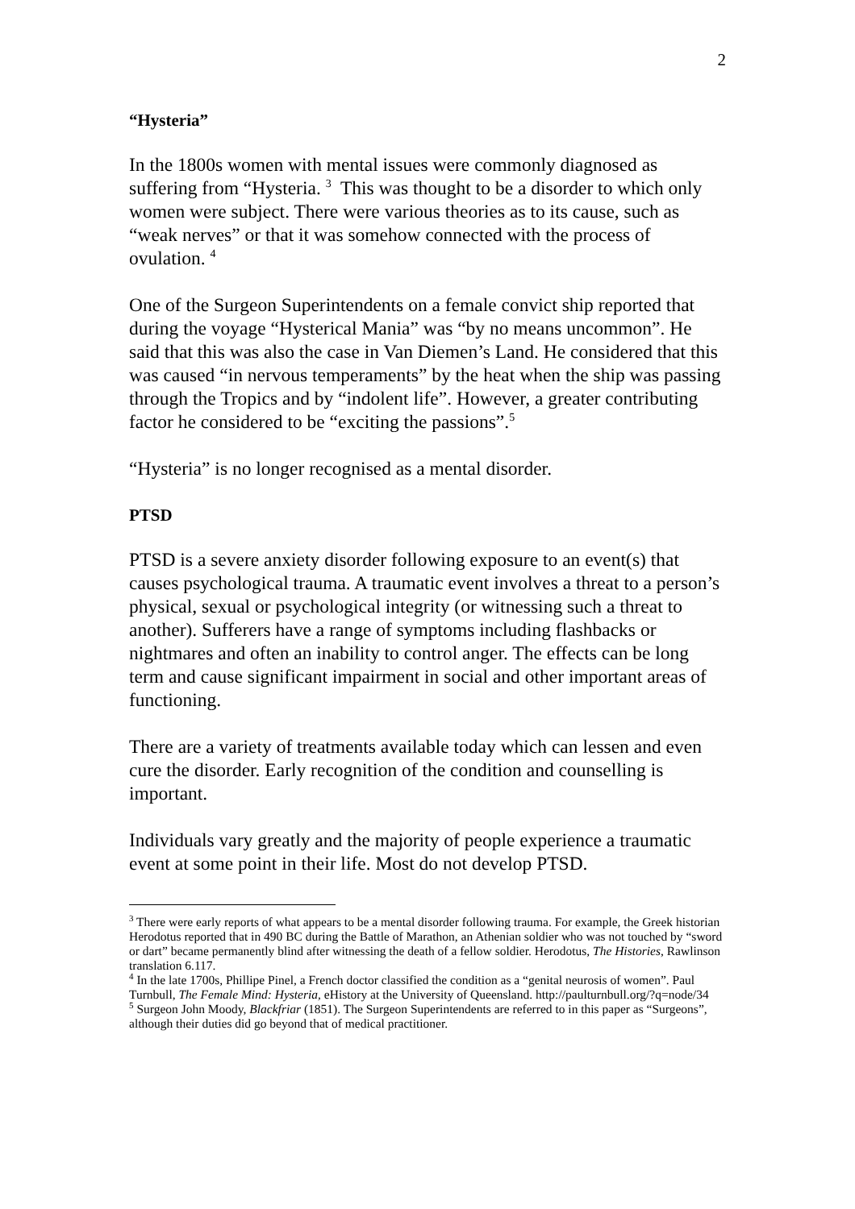2
“Hysteria”
In the 1800s women with mental issues were commonly diagnosed as suffering from “Hysteria. <sup>3</sup> This was thought to be a disorder to which only women were subject. There were various theories as to its cause, such as “weak nerves” or that it was somehow connected with the process of ovulation. <sup>4</sup>
One of the Surgeon Superintendents on a female convict ship reported that during the voyage “Hysterical Mania” was “by no means uncommon”. He said that this was also the case in Van Diemen’s Land. He considered that this was caused “in nervous temperaments” by the heat when the ship was passing through the Tropics and by “indolent life”. However, a greater contributing factor he considered to be “exciting the passions”.<sup>5</sup>
“Hysteria” is no longer recognised as a mental disorder.
PTSD
PTSD is a severe anxiety disorder following exposure to an event(s) that causes psychological trauma. A traumatic event involves a threat to a person’s physical, sexual or psychological integrity (or witnessing such a threat to another). Sufferers have a range of symptoms including flashbacks or nightmares and often an inability to control anger. The effects can be long term and cause significant impairment in social and other important areas of functioning.
There are a variety of treatments available today which can lessen and even cure the disorder. Early recognition of the condition and counselling is important.
Individuals vary greatly and the majority of people experience a traumatic event at some point in their life. Most do not develop PTSD.
<sup>3</sup> There were early reports of what appears to be a mental disorder following trauma. For example, the Greek historian Herodotus reported that in 490 BC during the Battle of Marathon, an Athenian soldier who was not touched by “sword or dart” became permanently blind after witnessing the death of a fellow soldier. Herodotus, The Histories, Rawlinson translation 6.117.
<sup>4</sup> In the late 1700s, Phillipe Pinel, a French doctor classified the condition as a “genital neurosis of women”. Paul Turnbull, The Female Mind: Hysteria, eHistory at the University of Queensland. http://paulturnbull.org/?q=node/34
<sup>5</sup> Surgeon John Moody, Blackfriar (1851). The Surgeon Superintendents are referred to in this paper as “Surgeons”, although their duties did go beyond that of medical practitioner.